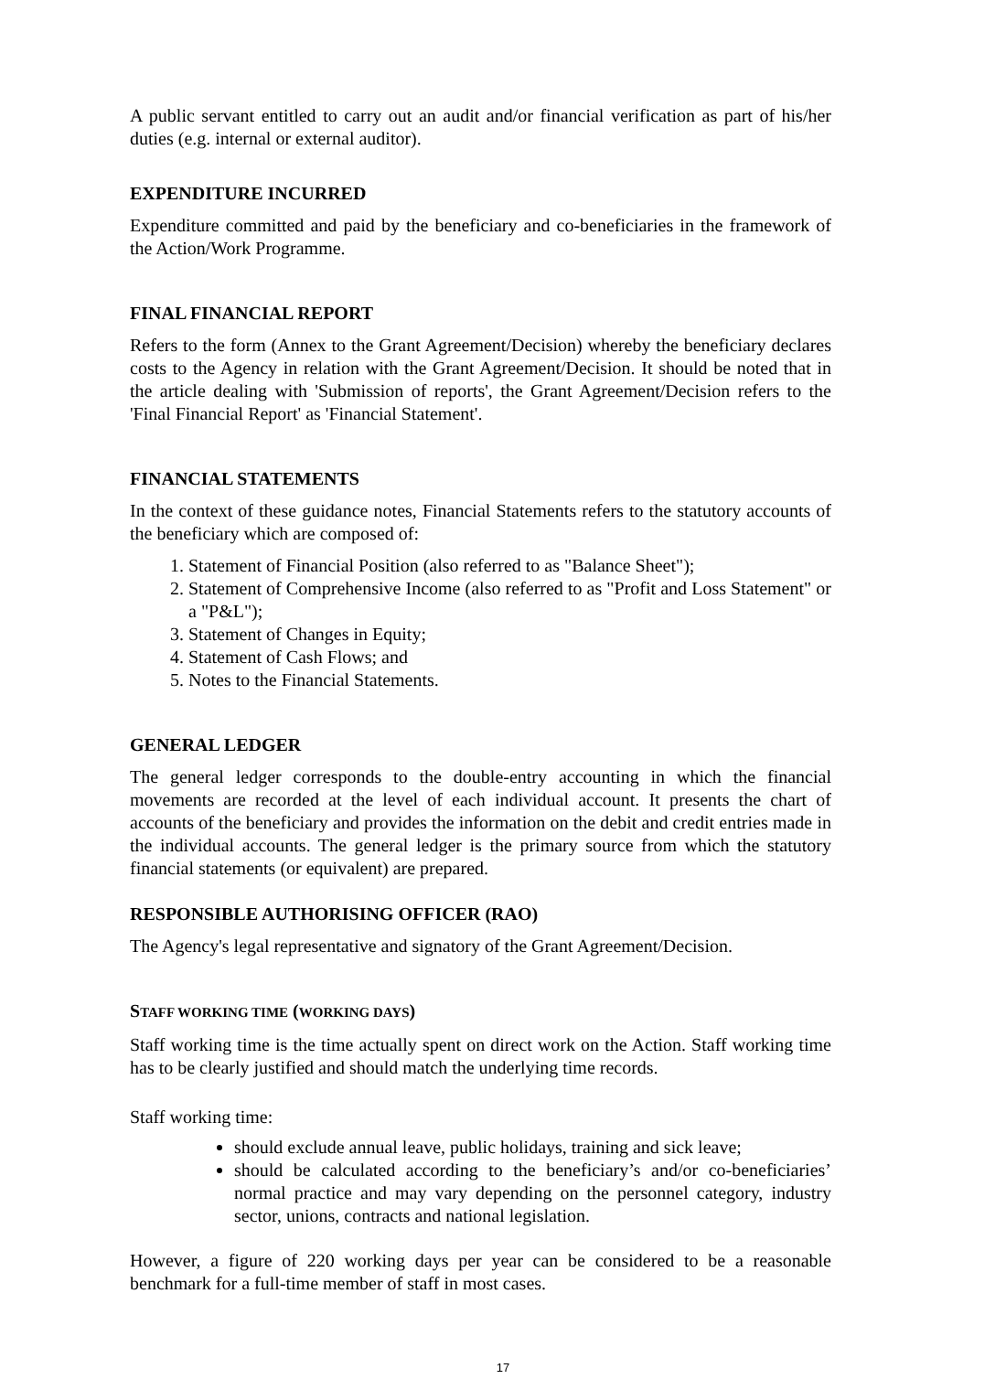A public servant entitled to carry out an audit and/or financial verification as part of his/her duties (e.g. internal or external auditor).
EXPENDITURE INCURRED
Expenditure committed and paid by the beneficiary and co-beneficiaries in the framework of the Action/Work Programme.
FINAL FINANCIAL REPORT
Refers to the form (Annex to the Grant Agreement/Decision) whereby the beneficiary declares costs to the Agency in relation with the Grant Agreement/Decision. It should be noted that in the article dealing with 'Submission of reports', the Grant Agreement/Decision refers to the 'Final Financial Report' as 'Financial Statement'.
FINANCIAL STATEMENTS
In the context of these guidance notes, Financial Statements refers to the statutory accounts of the beneficiary which are composed of:
1. Statement of Financial Position (also referred to as "Balance Sheet");
2. Statement of Comprehensive Income (also referred to as "Profit and Loss Statement" or a "P&L");
3. Statement of Changes in Equity;
4. Statement of Cash Flows; and
5. Notes to the Financial Statements.
GENERAL LEDGER
The general ledger corresponds to the double-entry accounting in which the financial movements are recorded at the level of each individual account. It presents the chart of accounts of the beneficiary and provides the information on the debit and credit entries made in the individual accounts. The general ledger is the primary source from which the statutory financial statements (or equivalent) are prepared.
RESPONSIBLE AUTHORISING OFFICER (RAO)
The Agency's legal representative and signatory of the Grant Agreement/Decision.
STAFF WORKING TIME (WORKING DAYS)
Staff working time is the time actually spent on direct work on the Action. Staff working time has to be clearly justified and should match the underlying time records.
Staff working time:
should exclude annual leave, public holidays, training and sick leave;
should be calculated according to the beneficiary’s and/or co-beneficiaries’ normal practice and may vary depending on the personnel category, industry sector, unions, contracts and national legislation.
However, a figure of 220 working days per year can be considered to be a reasonable benchmark for a full-time member of staff in most cases.
17